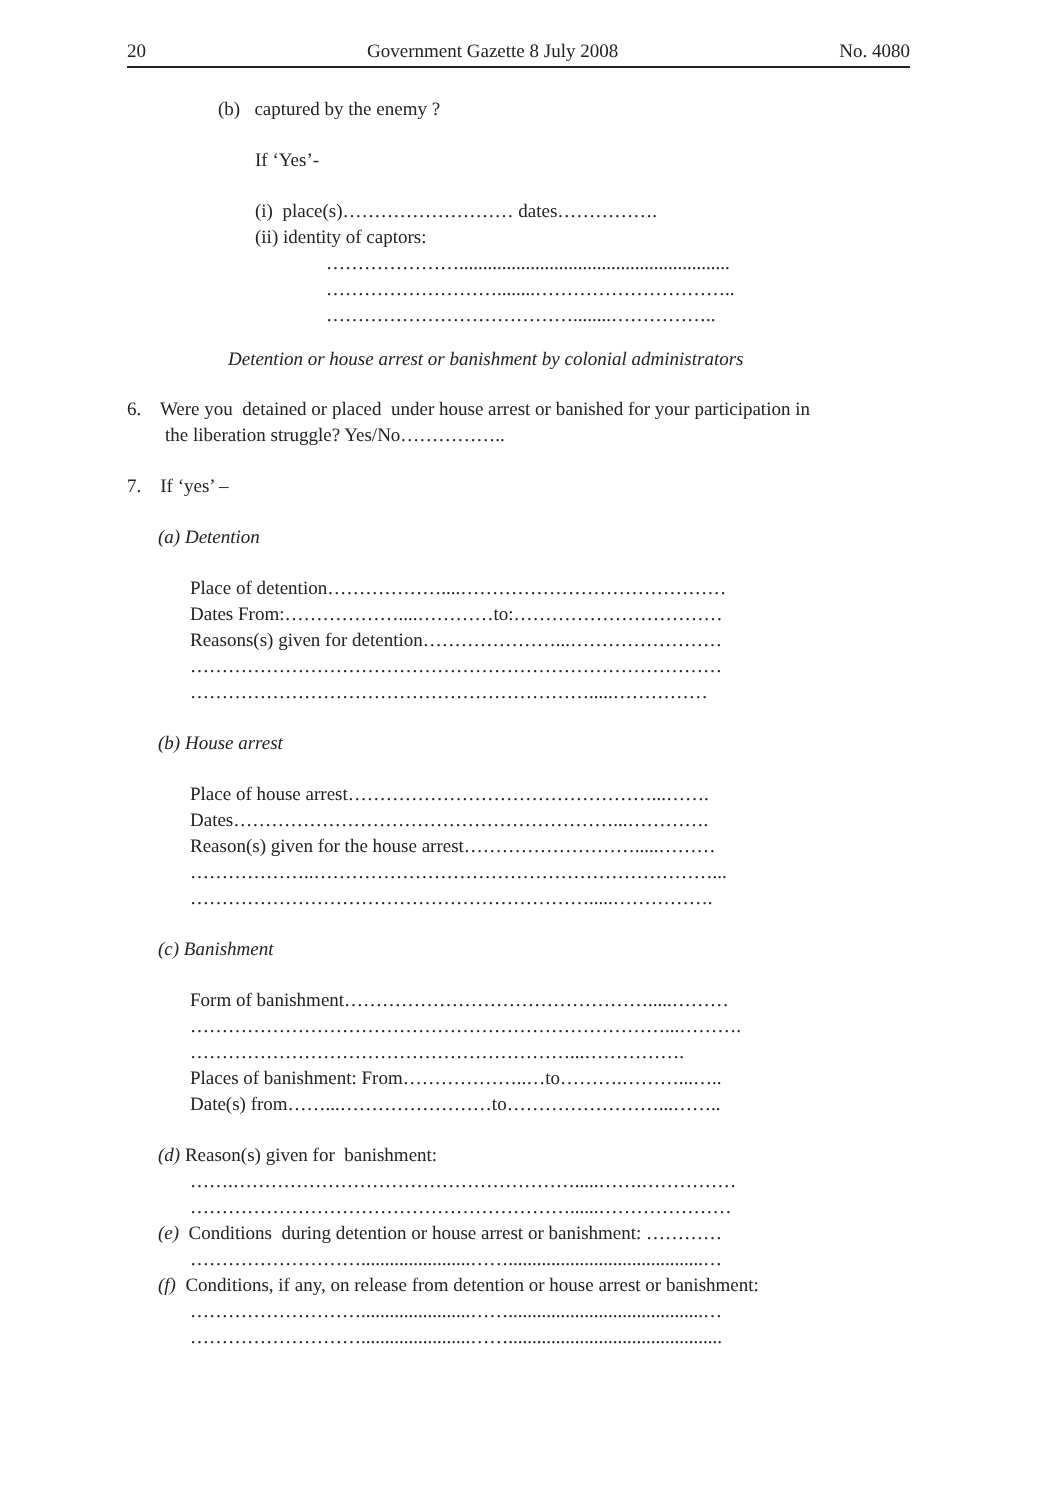20 Government Gazette 8 July 2008 No. 4080
(b) captured by the enemy ?
If ‘Yes’-
(i) place(s)……………………… dates…………….
(ii) identity of captors:
………………….........................................................
………………………........…………………………..
…………………………………........……………..
Detention or house arrest or banishment by colonial administrators
6. Were you detained or placed under house arrest or banished for your participation in
the liberation struggle? Yes/No……………..
7. If ‘yes’ –
(a) Detention
Place of detention………………....……………………………………
Dates From:………………....…………to:……………………………
Reasons(s) given for detention…………………...……………………
…………………………………………………………………………
……………………………………………………….....……………
(b) House arrest
Place of house arrest…………………………………………...…….
Dates……………………………………………………...………….
Reason(s) given for the house arrest……………………….....………
………………..………………………………………………………...
……………………………………………………….....…………….
(c) Banishment
Form of banishment………………………………………….....………
…………………………………………………………………...……….
……………………………………………………...…………….
Places of banishment: From………………..…to……….………...…..
Date(s) from……...……………………to……………………...……..
(d) Reason(s) given for banishment:
…….……………………………………………….....…….……………
……………………………………………………......…………………
(e) Conditions during detention or house arrest or banishment: …………
……………………….......................…….........................................…
(f) Conditions, if any, on release from detention or house arrest or banishment:
……………………….......................…….........................................…
……………………….......................…….............................................